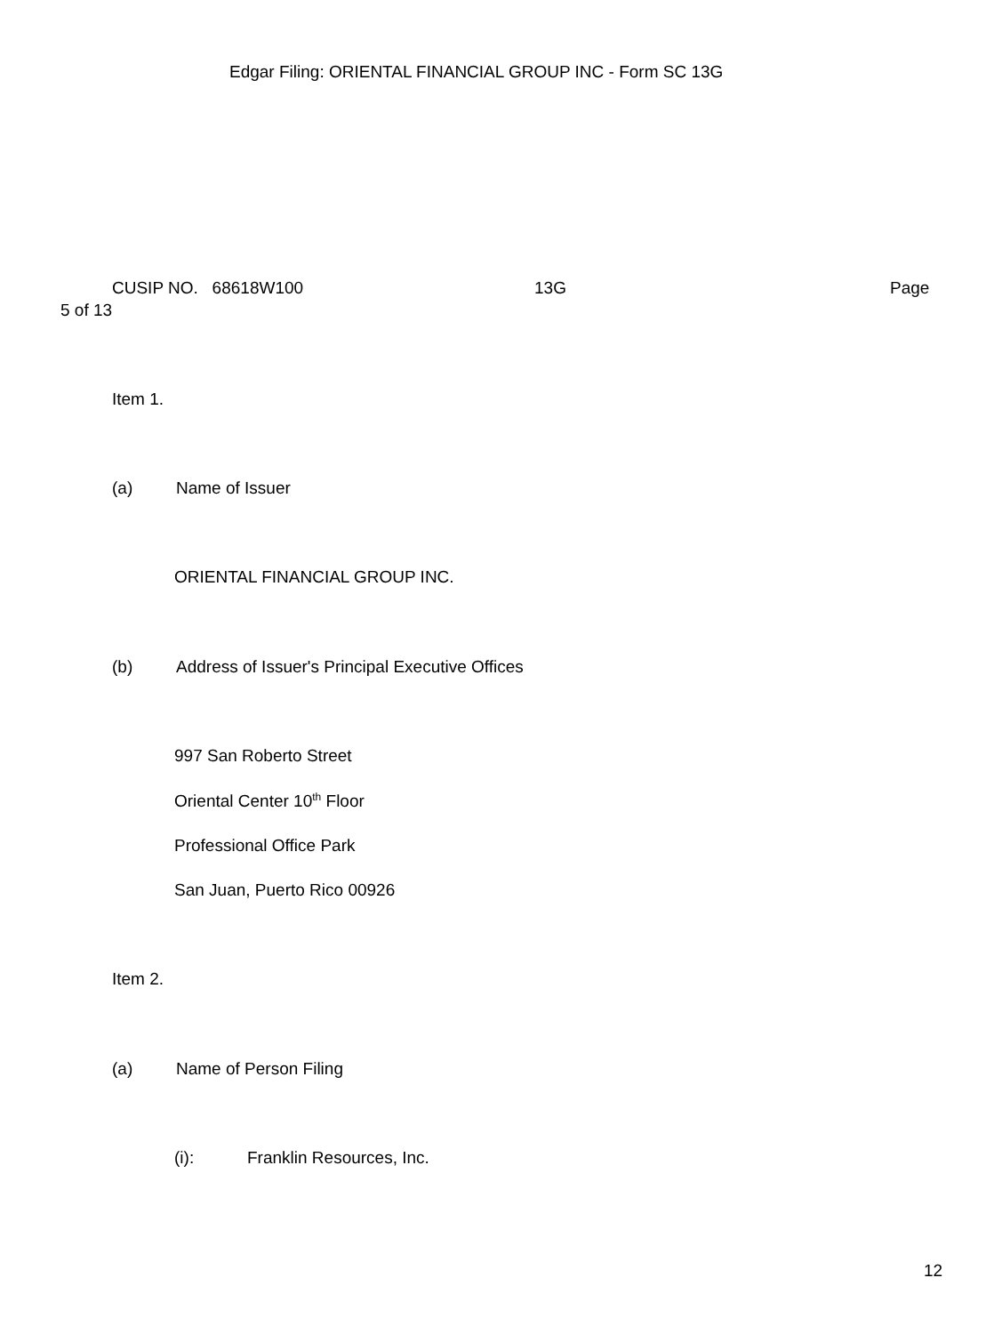Edgar Filing: ORIENTAL FINANCIAL GROUP INC - Form SC 13G
CUSIP NO. 68618W100 13G Page
5 of 13
Item 1.
(a) Name of Issuer
ORIENTAL FINANCIAL GROUP INC.
(b) Address of Issuer's Principal Executive Offices
997 San Roberto Street
Oriental Center 10<sup>th</sup> Floor
Professional Office Park
San Juan, Puerto Rico 00926
Item 2.
(a) Name of Person Filing
(i): Franklin Resources, Inc.
12